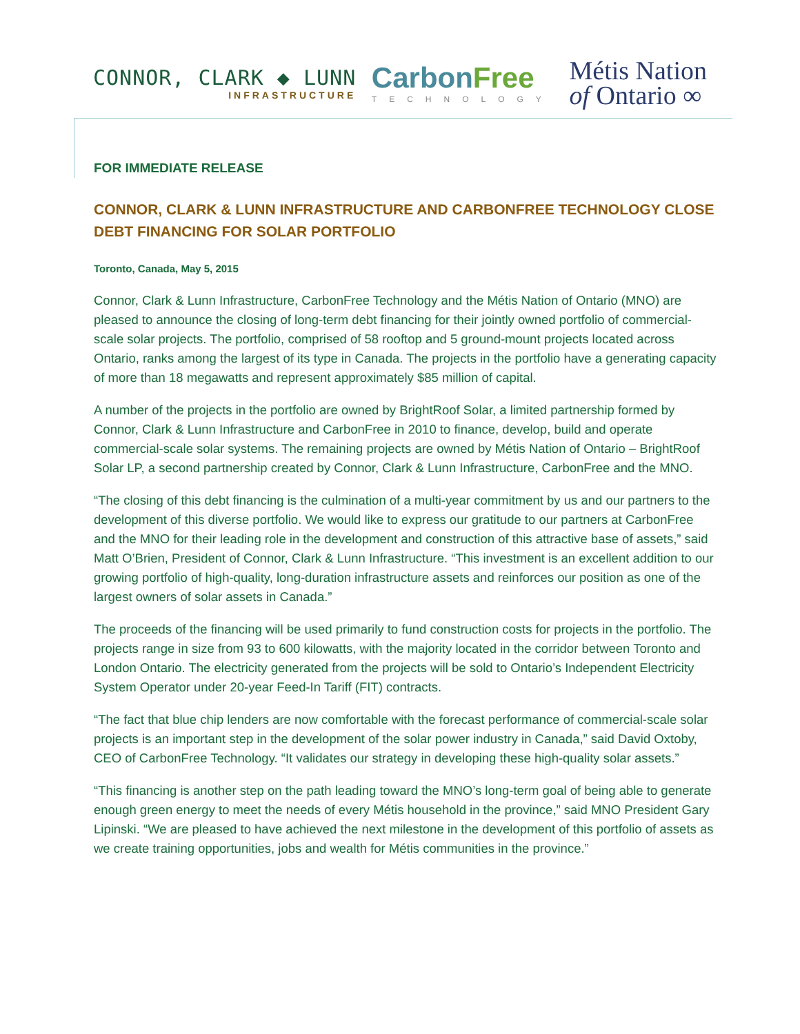CONNOR, CLARK ◆ LUNN
INFRASTRUCTURE
CarbonFree
TECHNOLOGY
Métis Nation
of Ontario ∞
FOR IMMEDIATE RELEASE
CONNOR, CLARK & LUNN INFRASTRUCTURE AND CARBONFREE TECHNOLOGY CLOSE DEBT FINANCING FOR SOLAR PORTFOLIO
Toronto, Canada, May 5, 2015
Connor, Clark & Lunn Infrastructure, CarbonFree Technology and the Métis Nation of Ontario (MNO) are pleased to announce the closing of long-term debt financing for their jointly owned portfolio of commercial-scale solar projects. The portfolio, comprised of 58 rooftop and 5 ground-mount projects located across Ontario, ranks among the largest of its type in Canada. The projects in the portfolio have a generating capacity of more than 18 megawatts and represent approximately $85 million of capital.
A number of the projects in the portfolio are owned by BrightRoof Solar, a limited partnership formed by Connor, Clark & Lunn Infrastructure and CarbonFree in 2010 to finance, develop, build and operate commercial-scale solar systems. The remaining projects are owned by Métis Nation of Ontario – BrightRoof Solar LP, a second partnership created by Connor, Clark & Lunn Infrastructure, CarbonFree and the MNO.
“The closing of this debt financing is the culmination of a multi-year commitment by us and our partners to the development of this diverse portfolio. We would like to express our gratitude to our partners at CarbonFree and the MNO for their leading role in the development and construction of this attractive base of assets,” said Matt O’Brien, President of Connor, Clark & Lunn Infrastructure. “This investment is an excellent addition to our growing portfolio of high-quality, long-duration infrastructure assets and reinforces our position as one of the largest owners of solar assets in Canada.”
The proceeds of the financing will be used primarily to fund construction costs for projects in the portfolio. The projects range in size from 93 to 600 kilowatts, with the majority located in the corridor between Toronto and London Ontario. The electricity generated from the projects will be sold to Ontario’s Independent Electricity System Operator under 20-year Feed-In Tariff (FIT) contracts.
“The fact that blue chip lenders are now comfortable with the forecast performance of commercial-scale solar projects is an important step in the development of the solar power industry in Canada,” said David Oxtoby, CEO of CarbonFree Technology. “It validates our strategy in developing these high-quality solar assets.”
“This financing is another step on the path leading toward the MNO’s long-term goal of being able to generate enough green energy to meet the needs of every Métis household in the province,” said MNO President Gary Lipinski. “We are pleased to have achieved the next milestone in the development of this portfolio of assets as we create training opportunities, jobs and wealth for Métis communities in the province.”